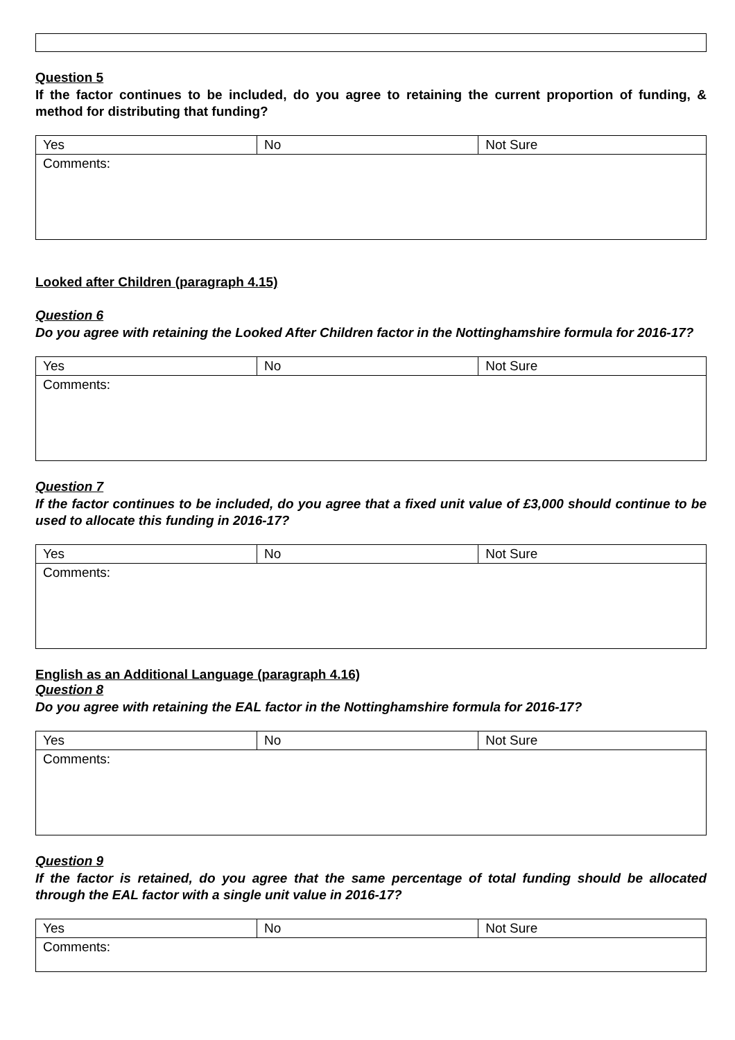Question 5
If the factor continues to be included, do you agree to retaining the current proportion of funding, & method for distributing that funding?
| Yes | No | Not Sure |
| Comments: | | |
Looked after Children (paragraph 4.15)
Question 6
Do you agree with retaining the Looked After Children factor in the Nottinghamshire formula for 2016-17?
| Yes | No | Not Sure |
| Comments: | | |
Question 7
If the factor continues to be included, do you agree that a fixed unit value of £3,000 should continue to be used to allocate this funding in 2016-17?
| Yes | No | Not Sure |
| Comments: | | |
English as an Additional Language (paragraph 4.16)
Question 8
Do you agree with retaining the EAL factor in the Nottinghamshire formula for 2016-17?
| Yes | No | Not Sure |
| Comments: | | |
Question 9
If the factor is retained, do you agree that the same percentage of total funding should be allocated through the EAL factor with a single unit value in 2016-17?
| Yes | No | Not Sure |
| Comments: | | |